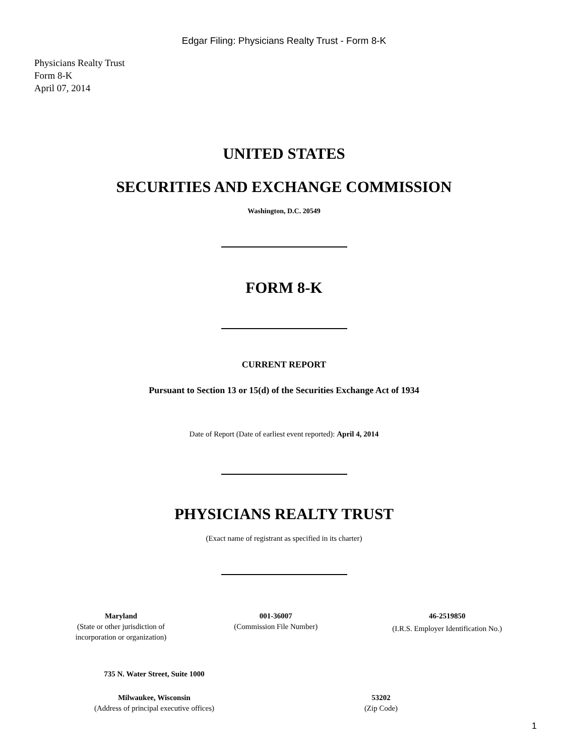Edgar Filing: Physicians Realty Trust - Form 8-K
Physicians Realty Trust
Form 8-K
April 07, 2014
UNITED STATES
SECURITIES AND EXCHANGE COMMISSION
Washington, D.C. 20549
FORM 8-K
CURRENT REPORT
Pursuant to Section 13 or 15(d) of the Securities Exchange Act of 1934
Date of Report (Date of earliest event reported): April 4, 2014
PHYSICIANS REALTY TRUST
(Exact name of registrant as specified in its charter)
| Maryland (State or other jurisdiction of incorporation or organization) | 001-36007 (Commission File Number) | 46-2519850 (I.R.S. Employer Identification No.) |
| 735 N. Water Street, Suite 1000 | |
| Milwaukee, Wisconsin (Address of principal executive offices) | 53202 (Zip Code) |
1